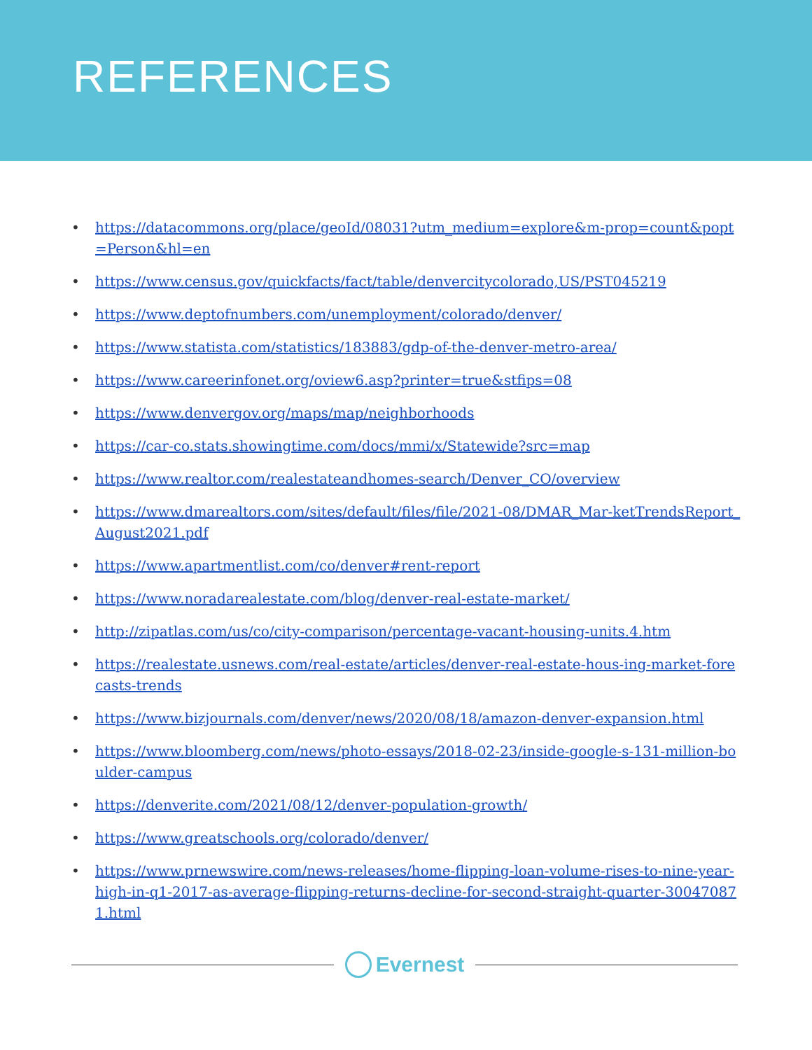REFERENCES
• https://datacommons.org/place/geoId/08031?utm_medium=explore&m-prop=count&popt=Person&hl=en
• https://www.census.gov/quickfacts/fact/table/denvercitycolorado,US/PST045219
• https://www.deptofnumbers.com/unemployment/colorado/denver/
• https://www.statista.com/statistics/183883/gdp-of-the-denver-metro-area/
• https://www.careerinfonet.org/oview6.asp?printer=true&stfips=08
• https://www.denvergov.org/maps/map/neighborhoods
• https://car-co.stats.showingtime.com/docs/mmi/x/Statewide?src=map
• https://www.realtor.com/realestateandhomes-search/Denver_CO/overview
• https://www.dmarealtors.com/sites/default/files/file/2021-08/DMAR_Mar-ketTrendsReport_August2021.pdf
• https://www.apartmentlist.com/co/denver#rent-report
• https://www.noradarealestate.com/blog/denver-real-estate-market/
• http://zipatlas.com/us/co/city-comparison/percentage-vacant-housing-units.4.htm
• https://realestate.usnews.com/real-estate/articles/denver-real-estate-hous-ing-market-forecasts-trends
• https://www.bizjournals.com/denver/news/2020/08/18/amazon-denver-expansion.html
• https://www.bloomberg.com/news/photo-essays/2018-02-23/inside-google-s-131-million-boulder-campus
• https://denverite.com/2021/08/12/denver-population-growth/
• https://www.greatschools.org/colorado/denver/
• https://www.prnewswire.com/news-releases/home-flipping-loan-volume-rises-to-nine-year-high-in-q1-2017-as-average-flipping-returns-decline-for-second-straight-quarter-300470871.html
Evernest